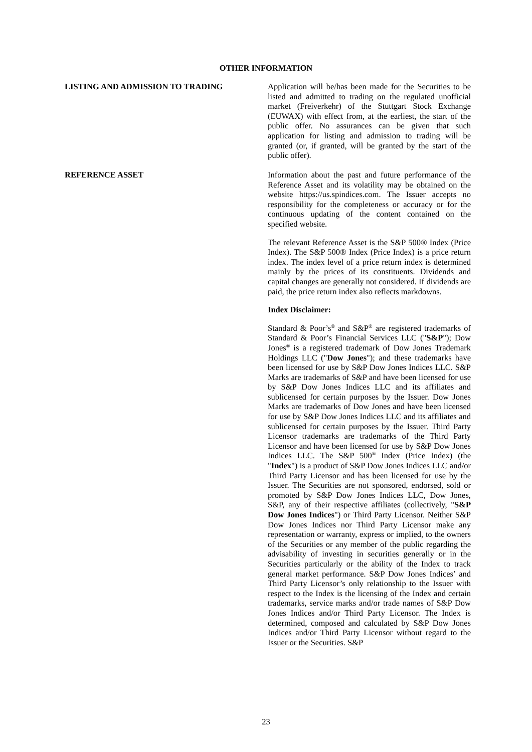OTHER INFORMATION
LISTING AND ADMISSION TO TRADING Application will be/has been made for the Securities to be listed and admitted to trading on the regulated unofficial market (Freiverkehr) of the Stuttgart Stock Exchange (EUWAX) with effect from, at the earliest, the start of the public offer. No assurances can be given that such application for listing and admission to trading will be granted (or, if granted, will be granted by the start of the public offer).
REFERENCE ASSET Information about the past and future performance of the Reference Asset and its volatility may be obtained on the website https://us.spindices.com. The Issuer accepts no responsibility for the completeness or accuracy or for the continuous updating of the content contained on the specified website.
The relevant Reference Asset is the S&P 500® Index (Price Index). The S&P 500® Index (Price Index) is a price return index. The index level of a price return index is determined mainly by the prices of its constituents. Dividends and capital changes are generally not considered. If dividends are paid, the price return index also reflects markdowns.
Index Disclaimer:
Standard & Poor’s<sup>®</sup> and S&P<sup>®</sup> are registered trademarks of Standard & Poor’s Financial Services LLC ("S&P"); Dow Jones<sup>®</sup> is a registered trademark of Dow Jones Trademark Holdings LLC ("Dow Jones"); and these trademarks have been licensed for use by S&P Dow Jones Indices LLC. S&P Marks are trademarks of S&P and have been licensed for use by S&P Dow Jones Indices LLC and its affiliates and sublicensed for certain purposes by the Issuer. Dow Jones Marks are trademarks of Dow Jones and have been licensed for use by S&P Dow Jones Indices LLC and its affiliates and sublicensed for certain purposes by the Issuer. Third Party Licensor trademarks are trademarks of the Third Party Licensor and have been licensed for use by S&P Dow Jones Indices LLC. The S&P 500<sup>®</sup> Index (Price Index) (the "Index") is a product of S&P Dow Jones Indices LLC and/or Third Party Licensor and has been licensed for use by the Issuer. The Securities are not sponsored, endorsed, sold or promoted by S&P Dow Jones Indices LLC, Dow Jones, S&P, any of their respective affiliates (collectively, "S&P Dow Jones Indices") or Third Party Licensor. Neither S&P Dow Jones Indices nor Third Party Licensor make any representation or warranty, express or implied, to the owners of the Securities or any member of the public regarding the advisability of investing in securities generally or in the Securities particularly or the ability of the Index to track general market performance. S&P Dow Jones Indices’ and Third Party Licensor’s only relationship to the Issuer with respect to the Index is the licensing of the Index and certain trademarks, service marks and/or trade names of S&P Dow Jones Indices and/or Third Party Licensor. The Index is determined, composed and calculated by S&P Dow Jones Indices and/or Third Party Licensor without regard to the Issuer or the Securities. S&P
23